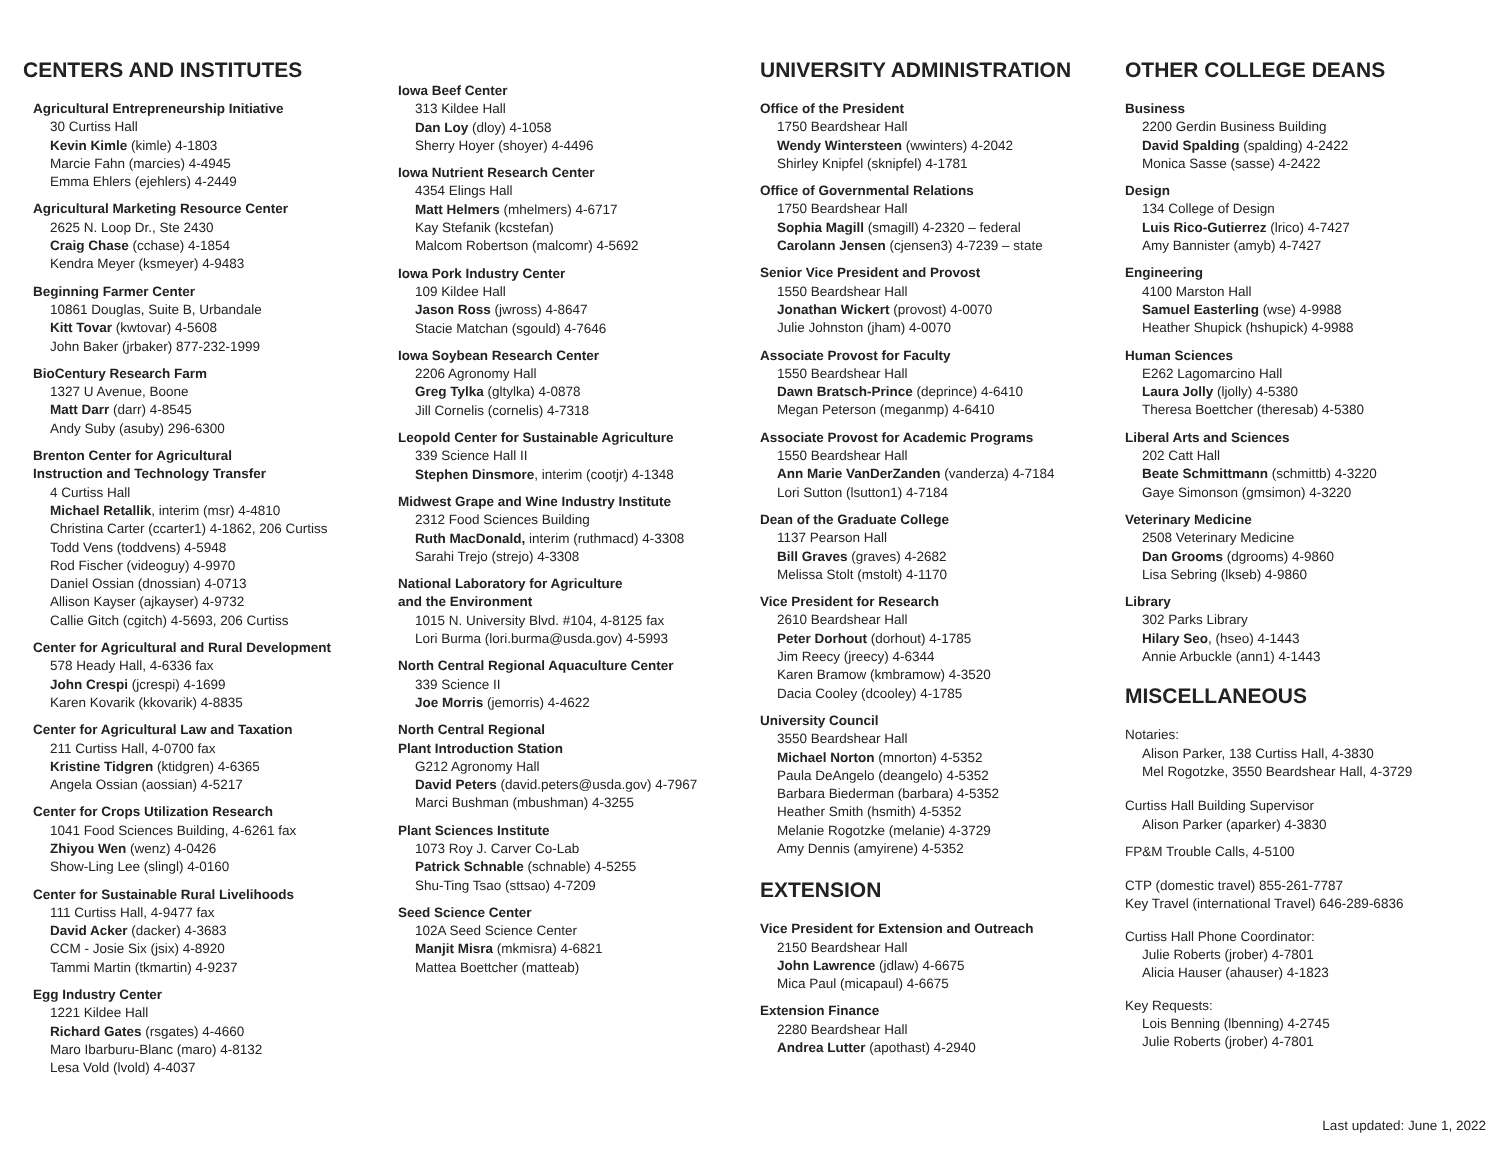CENTERS AND INSTITUTES
Agricultural Entrepreneurship Initiative
30 Curtiss Hall
Kevin Kimle (kimle) 4-1803
Marcie Fahn (marcies) 4-4945
Emma Ehlers (ejehlers) 4-2449
Agricultural Marketing Resource Center
2625 N. Loop Dr., Ste 2430
Craig Chase (cchase) 4-1854
Kendra Meyer (ksmeyer) 4-9483
Beginning Farmer Center
10861 Douglas, Suite B, Urbandale
Kitt Tovar (kwtovar) 4-5608
John Baker (jrbaker) 877-232-1999
BioCentury Research Farm
1327 U Avenue, Boone
Matt Darr (darr) 4-8545
Andy Suby (asuby) 296-6300
Brenton Center for Agricultural
Instruction and Technology Transfer
4 Curtiss Hall
Michael Retallik, interim (msr) 4-4810
Christina Carter (ccarter1) 4-1862, 206 Curtiss
Todd Vens (toddvens) 4-5948
Rod Fischer (videoguy) 4-9970
Daniel Ossian (dnossian) 4-0713
Allison Kayser (ajkayser) 4-9732
Callie Gitch (cgitch) 4-5693, 206 Curtiss
Center for Agricultural and Rural Development
578 Heady Hall, 4-6336 fax
John Crespi (jcrespi) 4-1699
Karen Kovarik (kkovarik) 4-8835
Center for Agricultural Law and Taxation
211 Curtiss Hall, 4-0700 fax
Kristine Tidgren (ktidgren) 4-6365
Angela Ossian (aossian) 4-5217
Center for Crops Utilization Research
1041 Food Sciences Building, 4-6261 fax
Zhiyou Wen (wenz) 4-0426
Show-Ling Lee (slingl) 4-0160
Center for Sustainable Rural Livelihoods
111 Curtiss Hall, 4-9477 fax
David Acker (dacker) 4-3683
CCM - Josie Six (jsix) 4-8920
Tammi Martin (tkmartin) 4-9237
Egg Industry Center
1221 Kildee Hall
Richard Gates (rsgates) 4-4660
Maro Ibarburu-Blanc (maro) 4-8132
Lesa Vold (lvold) 4-4037
Iowa Beef Center
313 Kildee Hall
Dan Loy (dloy) 4-1058
Sherry Hoyer (shoyer) 4-4496
Iowa Nutrient Research Center
4354 Elings Hall
Matt Helmers (mhelmers) 4-6717
Kay Stefanik (kcstefan)
Malcom Robertson (malcomr) 4-5692
Iowa Pork Industry Center
109 Kildee Hall
Jason Ross (jwross) 4-8647
Stacie Matchan (sgould) 4-7646
Iowa Soybean Research Center
2206 Agronomy Hall
Greg Tylka (gltylka) 4-0878
Jill Cornelis (cornelis) 4-7318
Leopold Center for Sustainable Agriculture
339 Science Hall II
Stephen Dinsmore, interim (cootjr) 4-1348
Midwest Grape and Wine Industry Institute
2312 Food Sciences Building
Ruth MacDonald, interim (ruthmacd) 4-3308
Sarahi Trejo (strejo) 4-3308
National Laboratory for Agriculture
and the Environment
1015 N. University Blvd. #104, 4-8125 fax
Lori Burma (lori.burma@usda.gov) 4-5993
North Central Regional Aquaculture Center
339 Science II
Joe Morris (jemorris) 4-4622
North Central Regional
Plant Introduction Station
G212 Agronomy Hall
David Peters (david.peters@usda.gov) 4-7967
Marci Bushman (mbushman) 4-3255
Plant Sciences Institute
1073 Roy J. Carver Co-Lab
Patrick Schnable (schnable) 4-5255
Shu-Ting Tsao (sttsao) 4-7209
Seed Science Center
102A Seed Science Center
Manjit Misra (mkmisra) 4-6821
Mattea Boettcher (matteab)
UNIVERSITY ADMINISTRATION
Office of the President
1750 Beardshear Hall
Wendy Wintersteen (wwinters) 4-2042
Shirley Knipfel (sknipfel) 4-1781
Office of Governmental Relations
1750 Beardshear Hall
Sophia Magill (smagill) 4-2320 – federal
Carolann Jensen (cjensen3) 4-7239 – state
Senior Vice President and Provost
1550 Beardshear Hall
Jonathan Wickert (provost) 4-0070
Julie Johnston (jham) 4-0070
Associate Provost for Faculty
1550 Beardshear Hall
Dawn Bratsch-Prince (deprince) 4-6410
Megan Peterson (meganmp) 4-6410
Associate Provost for Academic Programs
1550 Beardshear Hall
Ann Marie VanDerZanden (vanderza) 4-7184
Lori Sutton (lsutton1) 4-7184
Dean of the Graduate College
1137 Pearson Hall
Bill Graves (graves) 4-2682
Melissa Stolt (mstolt) 4-1170
Vice President for Research
2610 Beardshear Hall
Peter Dorhout (dorhout) 4-1785
Jim Reecy (jreecy) 4-6344
Karen Bramow (kmbramow) 4-3520
Dacia Cooley (dcooley) 4-1785
University Council
3550 Beardshear Hall
Michael Norton (mnorton) 4-5352
Paula DeAngelo (deangelo) 4-5352
Barbara Biederman (barbara) 4-5352
Heather Smith (hsmith) 4-5352
Melanie Rogotzke (melanie) 4-3729
Amy Dennis (amyirene) 4-5352
EXTENSION
Vice President for Extension and Outreach
2150 Beardshear Hall
John Lawrence (jdlaw) 4-6675
Mica Paul (micapaul) 4-6675
Extension Finance
2280 Beardshear Hall
Andrea Lutter (apothast) 4-2940
OTHER COLLEGE DEANS
Business
2200 Gerdin Business Building
David Spalding (spalding) 4-2422
Monica Sasse (sasse) 4-2422
Design
134 College of Design
Luis Rico-Gutierrez (lrico) 4-7427
Amy Bannister (amyb) 4-7427
Engineering
4100 Marston Hall
Samuel Easterling (wse) 4-9988
Heather Shupick (hshupick) 4-9988
Human Sciences
E262 Lagomarcino Hall
Laura Jolly (ljolly) 4-5380
Theresa Boettcher (theresab) 4-5380
Liberal Arts and Sciences
202 Catt Hall
Beate Schmittmann (schmittb) 4-3220
Gaye Simonson (gmsimon) 4-3220
Veterinary Medicine
2508 Veterinary Medicine
Dan Grooms (dgrooms) 4-9860
Lisa Sebring (lkseb) 4-9860
Library
302 Parks Library
Hilary Seo, (hseo) 4-1443
Annie Arbuckle (ann1) 4-1443
MISCELLANEOUS
Notaries:
Alison Parker, 138 Curtiss Hall, 4-3830
Mel Rogotzke, 3550 Beardshear Hall, 4-3729
Curtiss Hall Building Supervisor
Alison Parker (aparker) 4-3830
FP&M Trouble Calls, 4-5100
CTP (domestic travel) 855-261-7787
Key Travel (international Travel) 646-289-6836
Curtiss Hall Phone Coordinator:
Julie Roberts (jrober) 4-7801
Alicia Hauser (ahauser) 4-1823
Key Requests:
Lois Benning (lbenning) 4-2745
Julie Roberts (jrober) 4-7801
Last updated: June 1, 2022